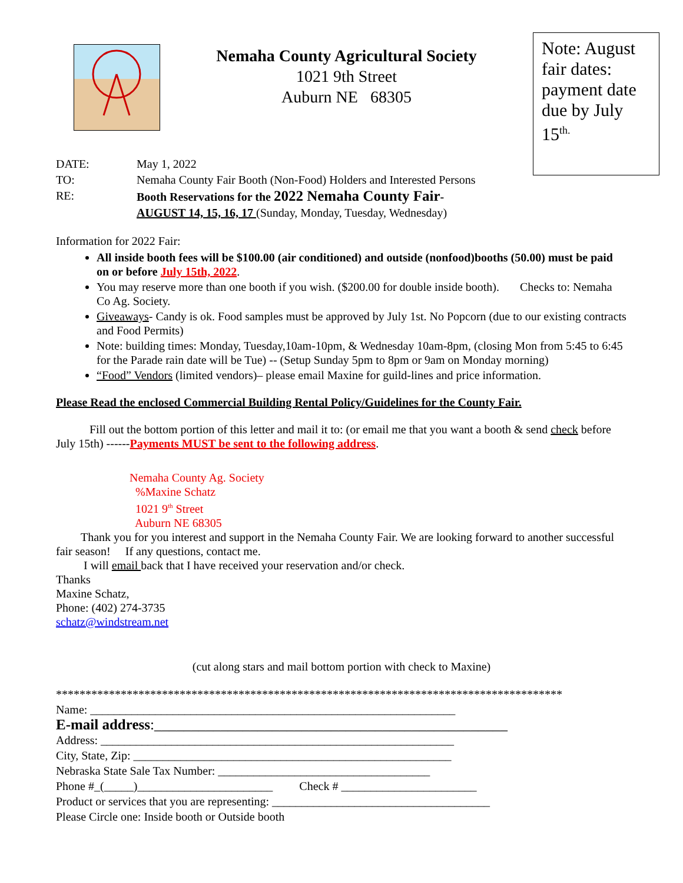Nemaha County Agricultural Society
1021 9th Street
Auburn NE 68305
Note: August fair dates: payment date due by July 15<sup>th.</sup>
DATE:
May 1, 2022
TO:
Nemaha County Fair Booth (Non-Food) Holders and Interested Persons
RE:
Booth Reservations for the 2022 Nemaha County Fair-
AUGUST 14, 15, 16, 17 (Sunday, Monday, Tuesday, Wednesday)
Information for 2022 Fair:
All inside booth fees will be $100.00 (air conditioned) and outside (nonfood)booths (50.00) must be paid on or before July 15th, 2022.
You may reserve more than one booth if you wish. ($200.00 for double inside booth). Checks to: Nemaha Co Ag. Society.
Giveaways- Candy is ok. Food samples must be approved by July 1st. No Popcorn (due to our existing contracts and Food Permits)
Note: building times: Monday, Tuesday,10am-10pm, & Wednesday 10am-8pm, (closing Mon from 5:45 to 6:45 for the Parade rain date will be Tue) -- (Setup Sunday 5pm to 8pm or 9am on Monday morning)
“Food” Vendors (limited vendors)– please email Maxine for guild-lines and price information.
Please Read the enclosed Commercial Building Rental Policy/Guidelines for the County Fair.
Fill out the bottom portion of this letter and mail it to: (or email me that you want a booth & send check before July 15th) ------Payments MUST be sent to the following address.
Nemaha County Ag. Society
%Maxine Schatz
1021 9<sup>th</sup> Street
Auburn NE 68305
Thank you for you interest and support in the Nemaha County Fair. We are looking forward to another successful fair season! If any questions, contact me.
I will email back that I have received your reservation and/or check.
Thanks
Maxine Schatz,
Phone: (402) 274-3735
schatz@windstream.net
(cut along stars and mail bottom portion with check to Maxine)
**************************************************************************************
Name: ______________________________________________________________
E-mail address:________________________________________________
Address: ____________________________________________________________
City, State, Zip: ______________________________________________________
Nebraska State Sale Tax Number: ____________________________________
Phone #_(_____)_______________________ Check # _______________________
Product or services that you are representing: _____________________________________
Please Circle one: Inside booth or Outside booth